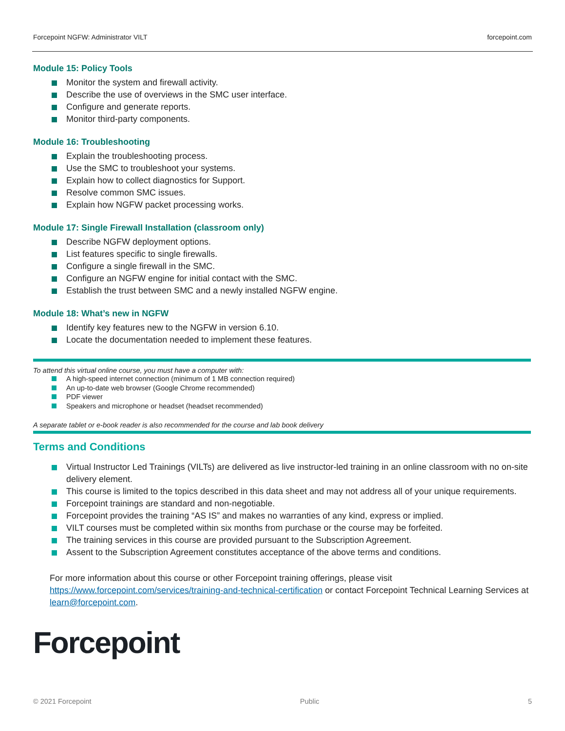Forcepoint NGFW: Administrator VILT forcepoint.com
Module 15: Policy Tools
Monitor the system and firewall activity.
Describe the use of overviews in the SMC user interface.
Configure and generate reports.
Monitor third-party components.
Module 16: Troubleshooting
Explain the troubleshooting process.
Use the SMC to troubleshoot your systems.
Explain how to collect diagnostics for Support.
Resolve common SMC issues.
Explain how NGFW packet processing works.
Module 17: Single Firewall Installation (classroom only)
Describe NGFW deployment options.
List features specific to single firewalls.
Configure a single firewall in the SMC.
Configure an NGFW engine for initial contact with the SMC.
Establish the trust between SMC and a newly installed NGFW engine.
Module 18: What’s new in NGFW
Identify key features new to the NGFW in version 6.10.
Locate the documentation needed to implement these features.
To attend this virtual online course, you must have a computer with:
A high-speed internet connection (minimum of 1 MB connection required)
An up-to-date web browser (Google Chrome recommended)
PDF viewer
Speakers and microphone or headset (headset recommended)
A separate tablet or e-book reader is also recommended for the course and lab book delivery
Terms and Conditions
Virtual Instructor Led Trainings (VILTs) are delivered as live instructor-led training in an online classroom with no on-site delivery element.
This course is limited to the topics described in this data sheet and may not address all of your unique requirements.
Forcepoint trainings are standard and non-negotiable.
Forcepoint provides the training “AS IS” and makes no warranties of any kind, express or implied.
VILT courses must be completed within six months from purchase or the course may be forfeited.
The training services in this course are provided pursuant to the Subscription Agreement.
Assent to the Subscription Agreement constitutes acceptance of the above terms and conditions.
For more information about this course or other Forcepoint training offerings, please visit https://www.forcepoint.com/services/training-and-technical-certification or contact Forcepoint Technical Learning Services at learn@forcepoint.com.
Forcepoint
© 2021 Forcepoint Public 5